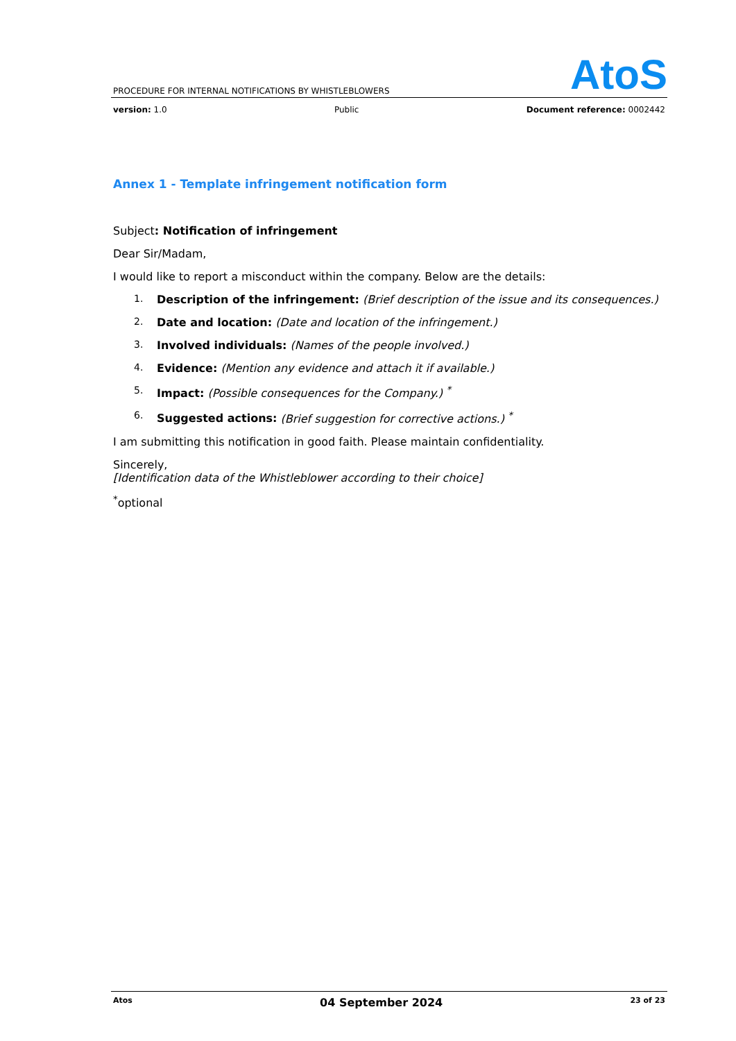AtoS
PROCEDURE FOR INTERNAL NOTIFICATIONS BY WHISTLEBLOWERS
version: 1.0 Public Document reference: 0002442
Annex 1 - Template infringement notification form
Subject: Notification of infringement
Dear Sir/Madam,
I would like to report a misconduct within the company. Below are the details:
1. Description of the infringement: (Brief description of the issue and its consequences.)
2. Date and location: (Date and location of the infringement.)
3. Involved individuals: (Names of the people involved.)
4. Evidence: (Mention any evidence and attach it if available.)
5. Impact: (Possible consequences for the Company.) <sup>*</sup>
6. Suggested actions: (Brief suggestion for corrective actions.) <sup>*</sup>
I am submitting this notification in good faith. Please maintain confidentiality.
Sincerely,
[Identification data of the Whistleblower according to their choice]
<sup>*</sup> optional
Atos 04 September 2024 23 of 23